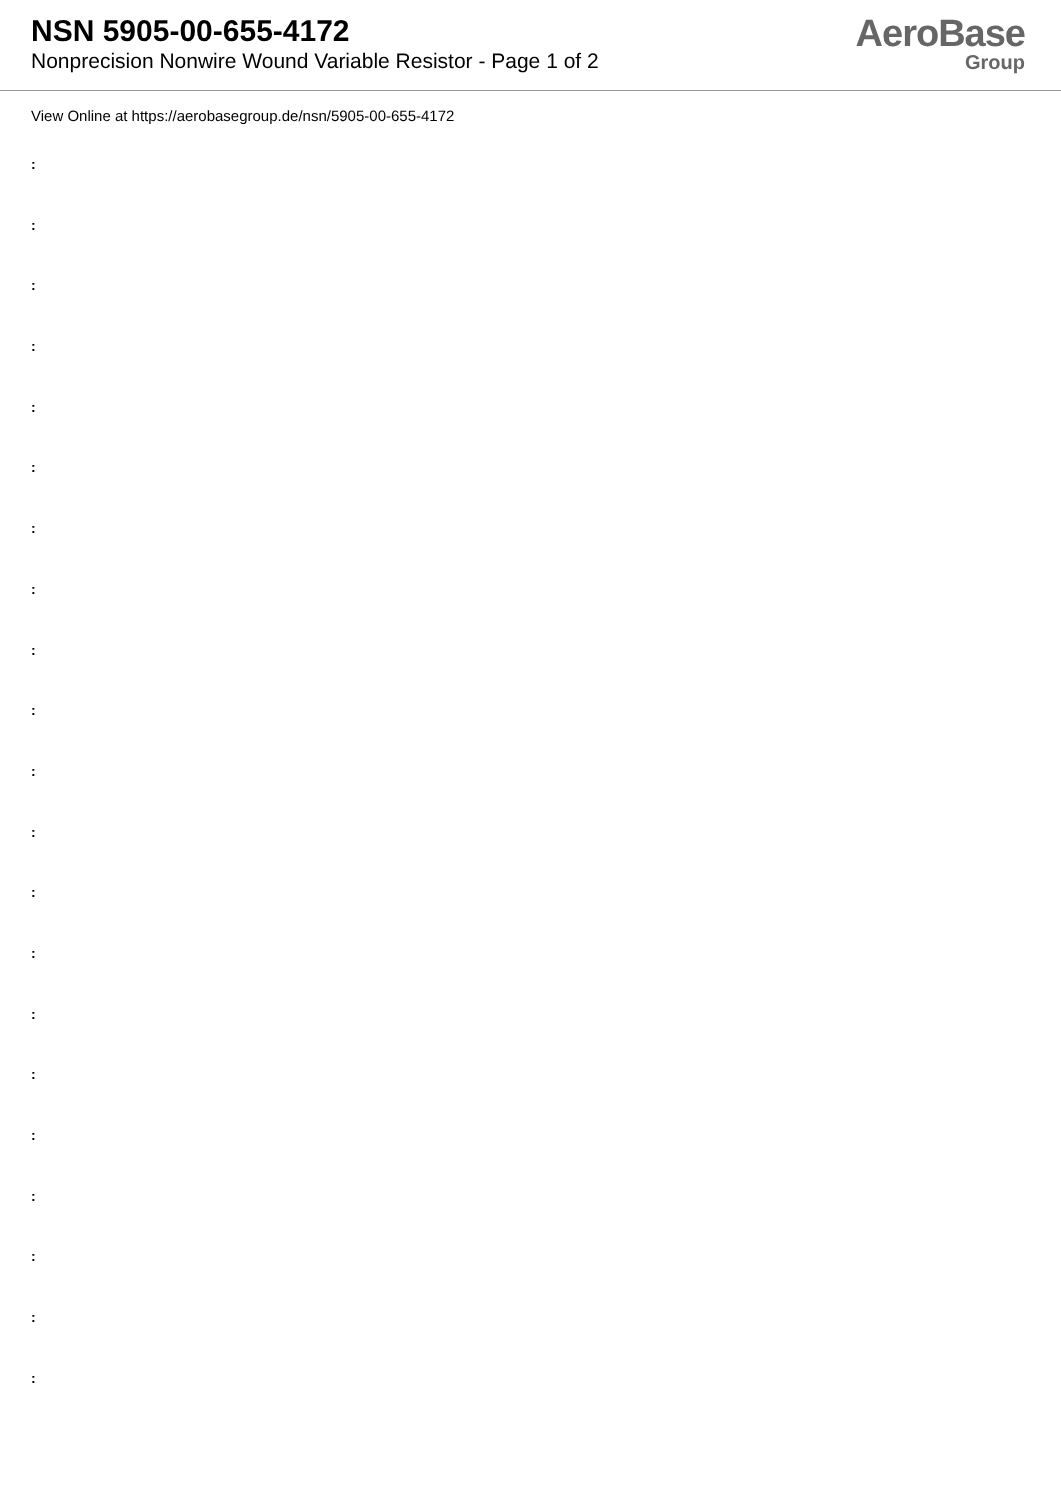NSN 5905-00-655-4172
Nonprecision Nonwire Wound Variable Resistor - Page 1 of 2
AeroBase
Group
View Online at https://aerobasegroup.de/nsn/5905-00-655-4172
:
:
:
:
:
:
:
:
:
:
:
:
:
:
:
:
:
:
:
:
: